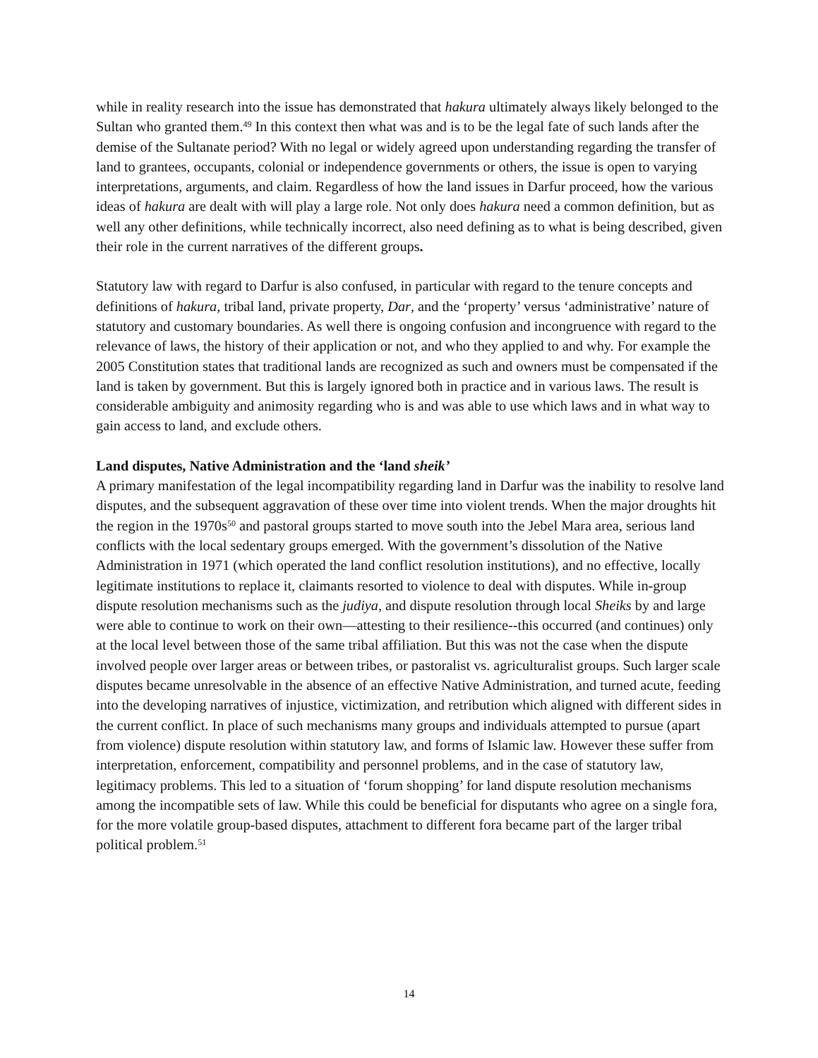while in reality research into the issue has demonstrated that hakura ultimately always likely belonged to the Sultan who granted them.<sup>49</sup> In this context then what was and is to be the legal fate of such lands after the demise of the Sultanate period? With no legal or widely agreed upon understanding regarding the transfer of land to grantees, occupants, colonial or independence governments or others, the issue is open to varying interpretations, arguments, and claim. Regardless of how the land issues in Darfur proceed, how the various ideas of hakura are dealt with will play a large role. Not only does hakura need a common definition, but as well any other definitions, while technically incorrect, also need defining as to what is being described, given their role in the current narratives of the different groups.
Statutory law with regard to Darfur is also confused, in particular with regard to the tenure concepts and definitions of hakura, tribal land, private property, Dar, and the ‘property’ versus ‘administrative’ nature of statutory and customary boundaries. As well there is ongoing confusion and incongruence with regard to the relevance of laws, the history of their application or not, and who they applied to and why. For example the 2005 Constitution states that traditional lands are recognized as such and owners must be compensated if the land is taken by government. But this is largely ignored both in practice and in various laws. The result is considerable ambiguity and animosity regarding who is and was able to use which laws and in what way to gain access to land, and exclude others.
Land disputes, Native Administration and the ‘land sheik’
A primary manifestation of the legal incompatibility regarding land in Darfur was the inability to resolve land disputes, and the subsequent aggravation of these over time into violent trends. When the major droughts hit the region in the 1970s<sup>50</sup> and pastoral groups started to move south into the Jebel Mara area, serious land conflicts with the local sedentary groups emerged. With the government’s dissolution of the Native Administration in 1971 (which operated the land conflict resolution institutions), and no effective, locally legitimate institutions to replace it, claimants resorted to violence to deal with disputes. While in-group dispute resolution mechanisms such as the judiya, and dispute resolution through local Sheiks by and large were able to continue to work on their own—attesting to their resilience--this occurred (and continues) only at the local level between those of the same tribal affiliation. But this was not the case when the dispute involved people over larger areas or between tribes, or pastoralist vs. agriculturalist groups. Such larger scale disputes became unresolvable in the absence of an effective Native Administration, and turned acute, feeding into the developing narratives of injustice, victimization, and retribution which aligned with different sides in the current conflict. In place of such mechanisms many groups and individuals attempted to pursue (apart from violence) dispute resolution within statutory law, and forms of Islamic law. However these suffer from interpretation, enforcement, compatibility and personnel problems, and in the case of statutory law, legitimacy problems. This led to a situation of ‘forum shopping’ for land dispute resolution mechanisms among the incompatible sets of law. While this could be beneficial for disputants who agree on a single fora, for the more volatile group-based disputes, attachment to different fora became part of the larger tribal political problem.<sup>51</sup>
14